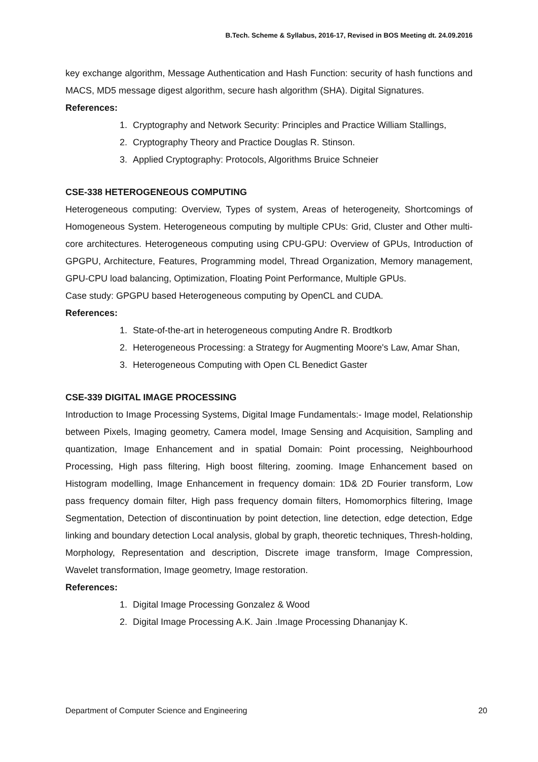B.Tech. Scheme & Syllabus, 2016-17, Revised in BOS Meeting dt. 24.09.2016
key exchange algorithm, Message Authentication and Hash Function: security of hash functions and MACS, MD5 message digest algorithm, secure hash algorithm (SHA). Digital Signatures.
References:
1. Cryptography and Network Security: Principles and Practice William Stallings,
2. Cryptography Theory and Practice Douglas R. Stinson.
3. Applied Cryptography: Protocols, Algorithms Bruice Schneier
CSE-338 HETEROGENEOUS COMPUTING
Heterogeneous computing: Overview, Types of system, Areas of heterogeneity, Shortcomings of Homogeneous System. Heterogeneous computing by multiple CPUs: Grid, Cluster and Other multi-core architectures. Heterogeneous computing using CPU-GPU: Overview of GPUs, Introduction of GPGPU, Architecture, Features, Programming model, Thread Organization, Memory management, GPU-CPU load balancing, Optimization, Floating Point Performance, Multiple GPUs.
Case study: GPGPU based Heterogeneous computing by OpenCL and CUDA.
References:
1. State-of-the-art in heterogeneous computing Andre R. Brodtkorb
2. Heterogeneous Processing: a Strategy for Augmenting Moore's Law, Amar Shan,
3. Heterogeneous Computing with Open CL Benedict Gaster
CSE-339 DIGITAL IMAGE PROCESSING
Introduction to Image Processing Systems, Digital Image Fundamentals:- Image model, Relationship between Pixels, Imaging geometry, Camera model, Image Sensing and Acquisition, Sampling and quantization, Image Enhancement and in spatial Domain: Point processing, Neighbourhood Processing, High pass filtering, High boost filtering, zooming. Image Enhancement based on Histogram modelling, Image Enhancement in frequency domain: 1D& 2D Fourier transform, Low pass frequency domain filter, High pass frequency domain filters, Homomorphics filtering, Image Segmentation, Detection of discontinuation by point detection, line detection, edge detection, Edge linking and boundary detection Local analysis, global by graph, theoretic techniques, Thresh-holding, Morphology, Representation and description, Discrete image transform, Image Compression, Wavelet transformation, Image geometry, Image restoration.
References:
1. Digital Image Processing Gonzalez & Wood
2. Digital Image Processing A.K. Jain .Image Processing Dhananjay K.
Department of Computer Science and Engineering 20